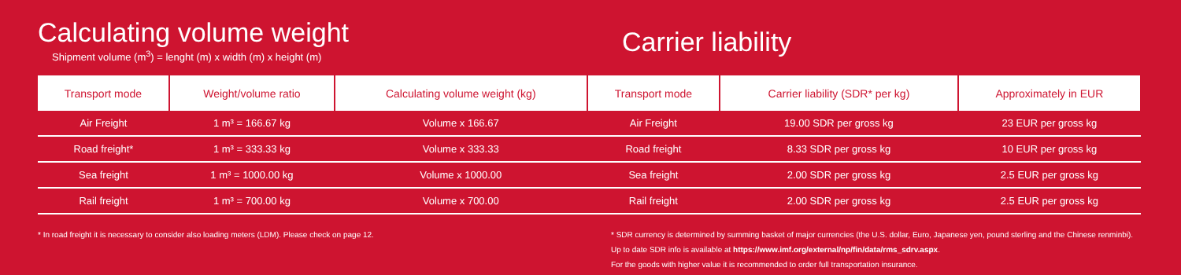Calculating volume weight
Shipment volume (m<sup>3</sup>) = lenght (m) x width (m) x height (m)
Carrier liability
| Transport mode | Weight/volume ratio | Calculating volume weight (kg) | Transport mode | Carrier liability (SDR* per kg) | Approximately in EUR |
| --- | --- | --- | --- | --- | --- |
| Air Freight | 1 m³ = 166.67 kg | Volume x 166.67 | Air Freight | 19.00 SDR per gross kg | 23 EUR per gross kg |
| Road freight* | 1 m³ = 333.33 kg | Volume x 333.33 | Road freight | 8.33 SDR per gross kg | 10 EUR per gross kg |
| Sea freight | 1 m³ = 1000.00 kg | Volume x 1000.00 | Sea freight | 2.00 SDR per gross kg | 2.5 EUR per gross kg |
| Rail freight | 1 m³ = 700.00 kg | Volume x 700.00 | Rail freight | 2.00 SDR per gross kg | 2.5 EUR per gross kg |
* In road freight it is necessary to consider also loading meters (LDM). Please check on page 12. * SDR currency is determined by summing basket of major currencies (the U.S. dollar, Euro, Japanese yen, pound sterling and the Chinese renminbi).
Up to date SDR info is available at https://www.imf.org/external/np/fin/data/rms_sdrv.aspx.
For the goods with higher value it is recommended to order full transportation insurance.